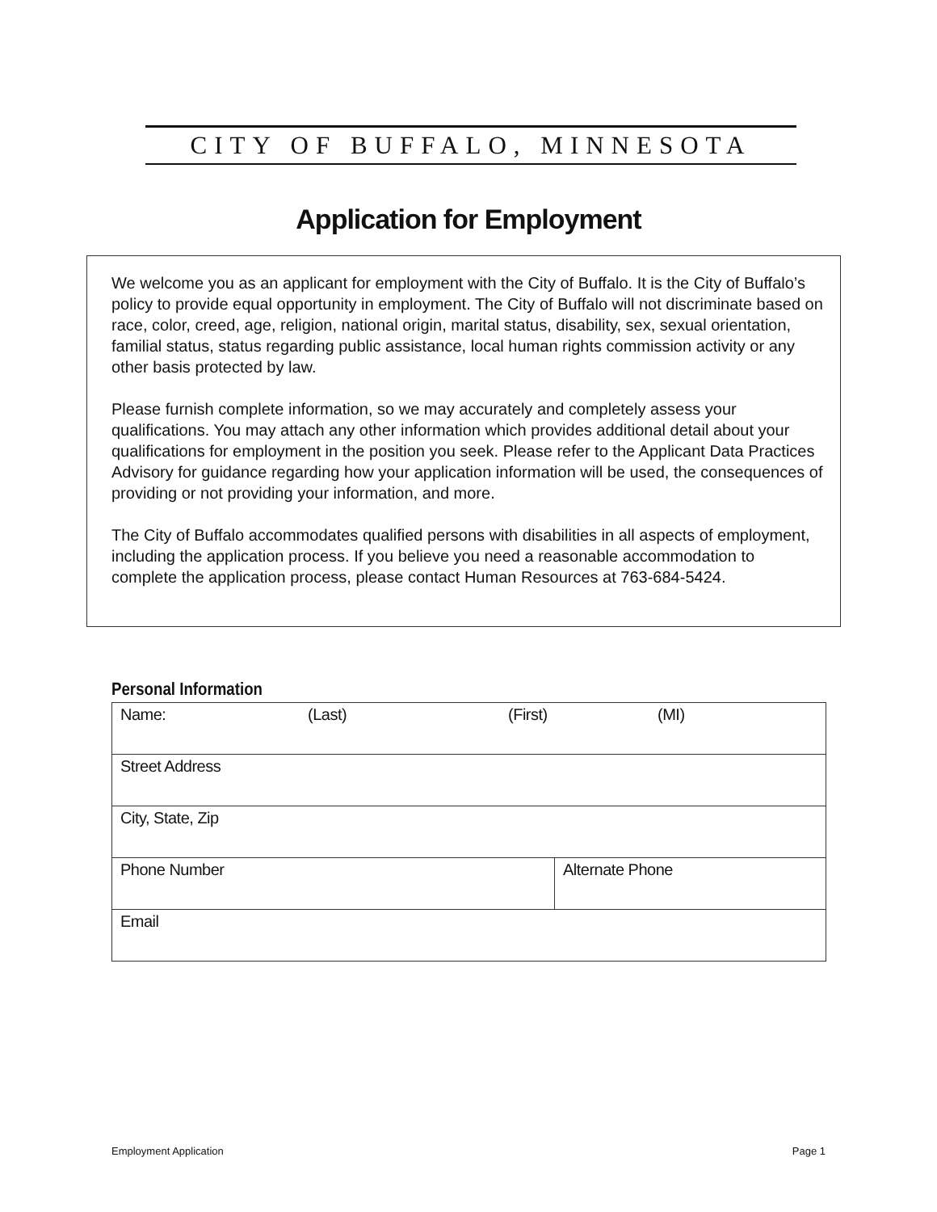CITY OF BUFFALO, MINNESOTA
Application for Employment
We welcome you as an applicant for employment with the City of Buffalo. It is the City of Buffalo’s policy to provide equal opportunity in employment. The City of Buffalo will not discriminate based on race, color, creed, age, religion, national origin, marital status, disability, sex, sexual orientation, familial status, status regarding public assistance, local human rights commission activity or any other basis protected by law.
Please furnish complete information, so we may accurately and completely assess your qualifications. You may attach any other information which provides additional detail about your qualifications for employment in the position you seek. Please refer to the Applicant Data Practices Advisory for guidance regarding how your application information will be used, the consequences of providing or not providing your information, and more.
The City of Buffalo accommodates qualified persons with disabilities in all aspects of employment, including the application process. If you believe you need a reasonable accommodation to complete the application process, please contact Human Resources at 763-684-5424.
Personal Information
| Name: (Last) (First) (MI) | |
| Street Address | |
| City, State, Zip | |
| Phone Number | Alternate Phone |
| Email | |
Employment Application Page 1